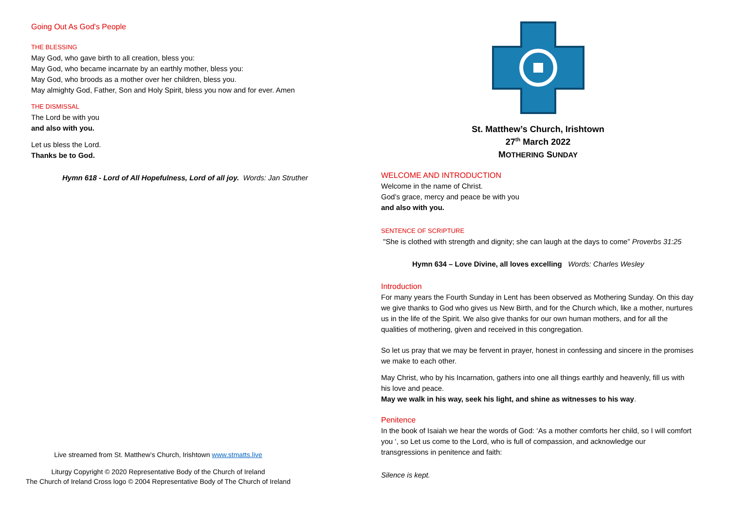Going Out As God's People
THE BLESSING
May God, who gave birth to all creation, bless you:
May God, who became incarnate by an earthly mother, bless you:
May God, who broods as a mother over her children, bless you.
May almighty God, Father, Son and Holy Spirit, bless you now and for ever. Amen
THE DISMISSAL
The Lord be with you
and also with you.
Let us bless the Lord.
Thanks be to God.
Hymn 618 - Lord of All Hopefulness, Lord of all joy. Words: Jan Struther
Live streamed from St. Matthew’s Church, Irishtown www.stmatts.live
Liturgy Copyright © 2020 Representative Body of the Church of Ireland
The Church of Ireland Cross logo © 2004 Representative Body of The Church of Ireland
St. Matthew’s Church, Irishtown
27<sup>th</sup> March 2022
MOTHERING SUNDAY
WELCOME AND INTRODUCTION
Welcome in the name of Christ.
God’s grace, mercy and peace be with you
and also with you.
SENTENCE OF SCRIPTURE
"She is clothed with strength and dignity; she can laugh at the days to come” Proverbs 31:25
Hymn 634 – Love Divine, all loves excelling Words: Charles Wesley
Introduction
For many years the Fourth Sunday in Lent has been observed as Mothering Sunday. On this day we give thanks to God who gives us New Birth, and for the Church which, like a mother, nurtures us in the life of the Spirit. We also give thanks for our own human mothers, and for all the qualities of mothering, given and received in this congregation.
So let us pray that we may be fervent in prayer, honest in confessing and sincere in the promises we make to each other.
May Christ, who by his Incarnation, gathers into one all things earthly and heavenly, fill us with his love and peace.
May we walk in his way, seek his light, and shine as witnesses to his way.
Penitence
In the book of Isaiah we hear the words of God: ‘As a mother comforts her child, so I will comfort you ‘, so Let us come to the Lord, who is full of compassion, and acknowledge our transgressions in penitence and faith:
Silence is kept.